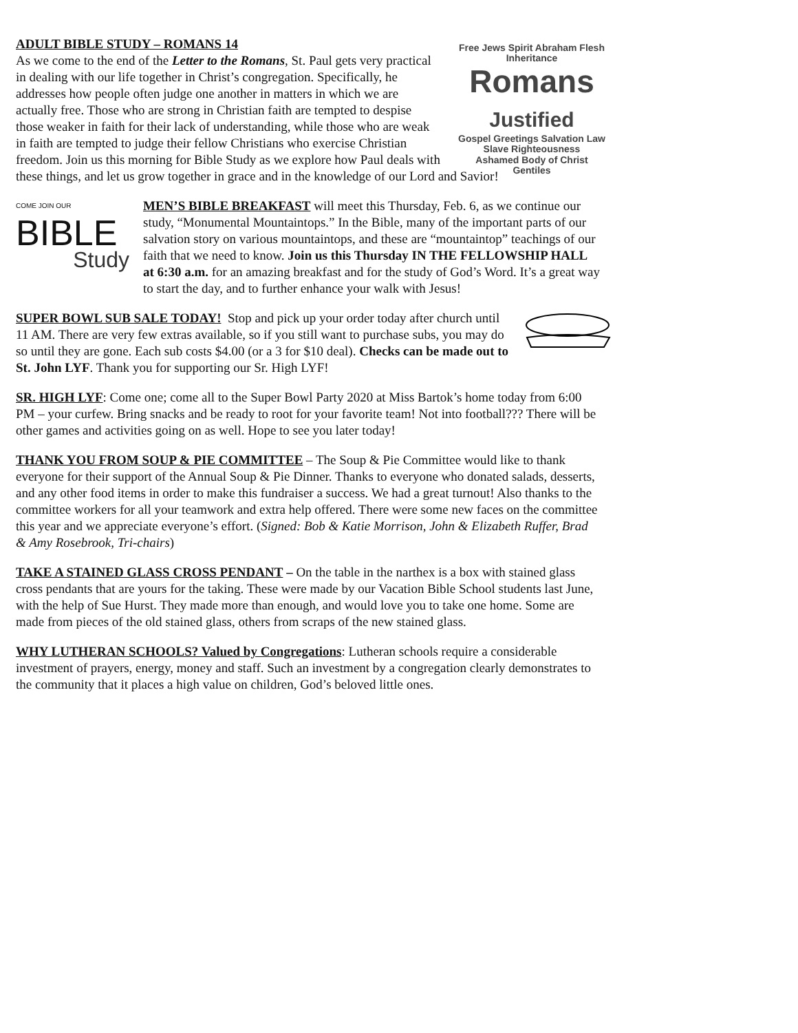Free Jews Spirit Abraham Flesh Inheritance
Romans Justified
Gospel Greetings Salvation Law Slave Righteousness
Ashamed Body of Christ
Gentiles
ADULT BIBLE STUDY – ROMANS 14
As we come to the end of the Letter to the Romans, St. Paul gets very practical in dealing with our life together in Christ’s congregation. Specifically, he addresses how people often judge one another in matters in which we are actually free. Those who are strong in Christian faith are tempted to despise those weaker in faith for their lack of understanding, while those who are weak in faith are tempted to judge their fellow Christians who exercise Christian freedom. Join us this morning for Bible Study as we explore how Paul deals with these things, and let us grow together in grace and in the knowledge of our Lord and Savior!
COME JOIN OUR
BIBLE
Study
MEN’S BIBLE BREAKFAST will meet this Thursday, Feb. 6, as we continue our study, “Monumental Mountaintops.” In the Bible, many of the important parts of our salvation story on various mountaintops, and these are “mountaintop” teachings of our faith that we need to know. Join us this Thursday IN THE FELLOWSHIP HALL at 6:30 a.m. for an amazing breakfast and for the study of God’s Word. It’s a great way to start the day, and to further enhance your walk with Jesus!
SUPER BOWL SUB SALE TODAY! Stop and pick up your order today after church until 11 AM. There are very few extras available, so if you still want to purchase subs, you may do so until they are gone. Each sub costs $4.00 (or a 3 for $10 deal). Checks can be made out to St. John LYF. Thank you for supporting our Sr. High LYF!
SR. HIGH LYF: Come one; come all to the Super Bowl Party 2020 at Miss Bartok’s home today from 6:00 PM – your curfew. Bring snacks and be ready to root for your favorite team! Not into football??? There will be other games and activities going on as well. Hope to see you later today!
THANK YOU FROM SOUP & PIE COMMITTEE – The Soup & Pie Committee would like to thank everyone for their support of the Annual Soup & Pie Dinner. Thanks to everyone who donated salads, desserts, and any other food items in order to make this fundraiser a success. We had a great turnout! Also thanks to the committee workers for all your teamwork and extra help offered. There were some new faces on the committee this year and we appreciate everyone’s effort. (Signed: Bob & Katie Morrison, John & Elizabeth Ruffer, Brad & Amy Rosebrook, Tri-chairs)
TAKE A STAINED GLASS CROSS PENDANT – On the table in the narthex is a box with stained glass cross pendants that are yours for the taking. These were made by our Vacation Bible School students last June, with the help of Sue Hurst. They made more than enough, and would love you to take one home. Some are made from pieces of the old stained glass, others from scraps of the new stained glass.
WHY LUTHERAN SCHOOLS? Valued by Congregations: Lutheran schools require a considerable investment of prayers, energy, money and staff. Such an investment by a congregation clearly demonstrates to the community that it places a high value on children, God’s beloved little ones.